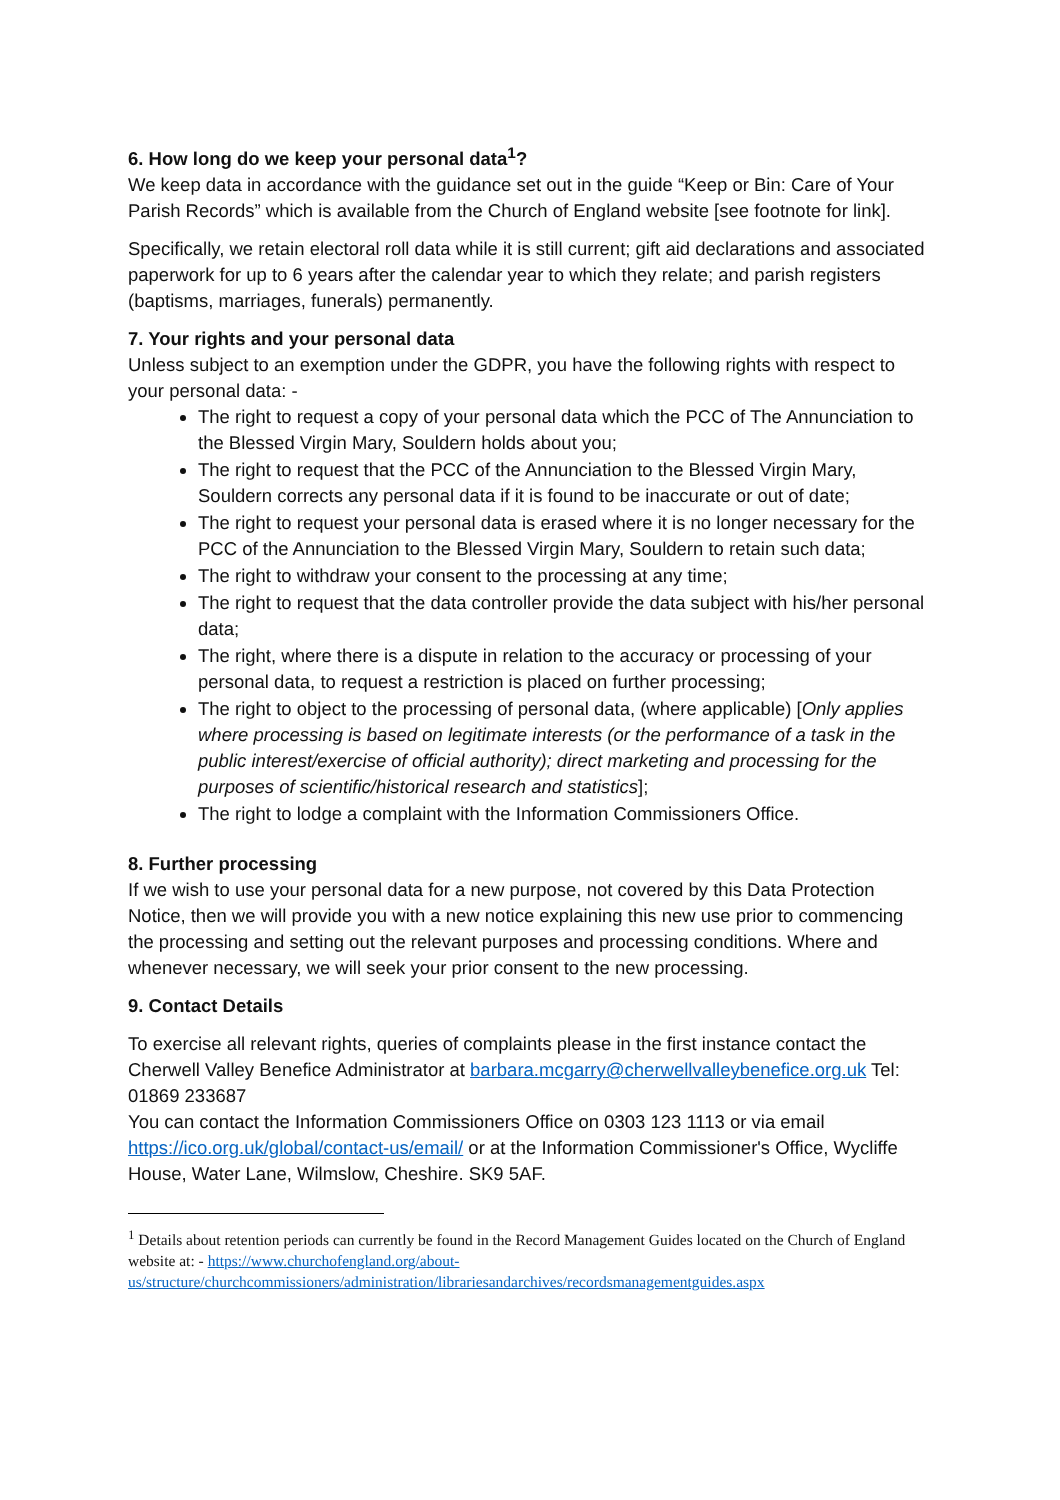6. How long do we keep your personal data<sup>1</sup>?
We keep data in accordance with the guidance set out in the guide “Keep or Bin: Care of Your Parish Records” which is available from the Church of England website [see footnote for link].
Specifically, we retain electoral roll data while it is still current; gift aid declarations and associated paperwork for up to 6 years after the calendar year to which they relate; and parish registers (baptisms, marriages, funerals) permanently.
7. Your rights and your personal data
Unless subject to an exemption under the GDPR, you have the following rights with respect to your personal data: -
The right to request a copy of your personal data which the PCC of The Annunciation to the Blessed Virgin Mary, Souldern holds about you;
The right to request that the PCC of the Annunciation to the Blessed Virgin Mary, Souldern corrects any personal data if it is found to be inaccurate or out of date;
The right to request your personal data is erased where it is no longer necessary for the PCC of the Annunciation to the Blessed Virgin Mary, Souldern to retain such data;
The right to withdraw your consent to the processing at any time;
The right to request that the data controller provide the data subject with his/her personal data;
The right, where there is a dispute in relation to the accuracy or processing of your personal data, to request a restriction is placed on further processing;
The right to object to the processing of personal data, (where applicable) [Only applies where processing is based on legitimate interests (or the performance of a task in the public interest/exercise of official authority); direct marketing and processing for the purposes of scientific/historical research and statistics];
The right to lodge a complaint with the Information Commissioners Office.
8. Further processing
If we wish to use your personal data for a new purpose, not covered by this Data Protection Notice, then we will provide you with a new notice explaining this new use prior to commencing the processing and setting out the relevant purposes and processing conditions. Where and whenever necessary, we will seek your prior consent to the new processing.
9. Contact Details
To exercise all relevant rights, queries of complaints please in the first instance contact the Cherwell Valley Benefice Administrator at barbara.mcgarry@cherwellvalleybenefice.org.uk Tel: 01869 233687
You can contact the Information Commissioners Office on 0303 123 1113 or via email https://ico.org.uk/global/contact-us/email/ or at the Information Commissioner's Office, Wycliffe House, Water Lane, Wilmslow, Cheshire. SK9 5AF.
<sup>1</sup> Details about retention periods can currently be found in the Record Management Guides located on the Church of England website at: - https://www.churchofengland.org/about-us/structure/churchcommissioners/administration/librariesandarchives/recordsmanagementguides.aspx